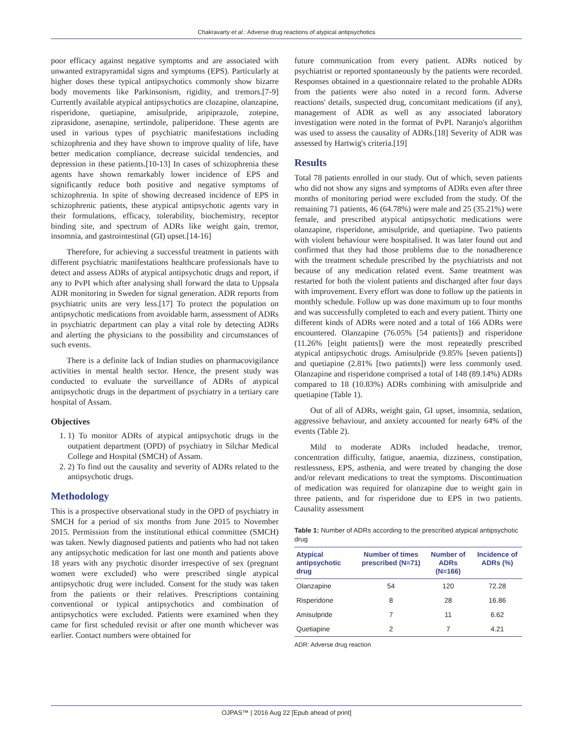Chakravarty et al.: Adverse drug reactions of atypical antipsychotics
poor efficacy against negative symptoms and are associated with unwanted extrapyramidal signs and symptoms (EPS). Particularly at higher doses these typical antipsychotics commonly show bizarre body movements like Parkinsonism, rigidity, and tremors.[7-9] Currently available atypical antipsychotics are clozapine, olanzapine, risperidone, quetiapine, amisulpride, aripiprazole, zotepine, ziprasidone, asenapine, sertindole, paliperidone. These agents are used in various types of psychiatric manifestations including schizophrenia and they have shown to improve quality of life, have better medication compliance, decrease suicidal tendencies, and depression in these patients.[10-13] In cases of schizophrenia these agents have shown remarkably lower incidence of EPS and significantly reduce both positive and negative symptoms of schizophrenia. In spite of showing decreased incidence of EPS in schizophrenic patients, these atypical antipsychotic agents vary in their formulations, efficacy, tolerability, biochemistry, receptor binding site, and spectrum of ADRs like weight gain, tremor, insomnia, and gastrointestinal (GI) upset.[14-16]
Therefore, for achieving a successful treatment in patients with different psychiatric manifestations healthcare professionals have to detect and assess ADRs of atypical antipsychotic drugs and report, if any to PvPI which after analysing shall forward the data to Uppsala ADR monitoring in Sweden for signal generation. ADR reports from psychiatric units are very less.[17] To protect the population on antipsychotic medications from avoidable harm, assessment of ADRs in psychiatric department can play a vital role by detecting ADRs and alerting the physicians to the possibility and circumstances of such events.
There is a definite lack of Indian studies on pharmacovigilance activities in mental health sector. Hence, the present study was conducted to evaluate the surveillance of ADRs of atypical antipsychotic drugs in the department of psychiatry in a tertiary care hospital of Assam.
Objectives
1. 1) To monitor ADRs of atypical antipsychotic drugs in the outpatient department (OPD) of psychiatry in Silchar Medical College and Hospital (SMCH) of Assam.
2. 2) To find out the causality and severity of ADRs related to the antipsychotic drugs.
Methodology
This is a prospective observational study in the OPD of psychiatry in SMCH for a period of six months from June 2015 to November 2015. Permission from the institutional ethical committee (SMCH) was taken. Newly diagnosed patients and patients who had not taken any antipsychotic medication for last one month and patients above 18 years with any psychotic disorder irrespective of sex (pregnant women were excluded) who were prescribed single atypical antipsychotic drug were included. Consent for the study was taken from the patients or their relatives. Prescriptions containing conventional or typical antipsychotics and combination of antipsychotics were excluded. Patients were examined when they came for first scheduled revisit or after one month whichever was earlier. Contact numbers were obtained for
future communication from every patient. ADRs noticed by psychiatrist or reported spontaneously by the patients were recorded. Responses obtained in a questionnaire related to the probable ADRs from the patients were also noted in a record form. Adverse reactions' details, suspected drug, concomitant medications (if any), management of ADR as well as any associated laboratory investigation were noted in the format of PvPI. Naranjo's algorithm was used to assess the causality of ADRs.[18] Severity of ADR was assessed by Hartwig's criteria.[19]
Results
Total 78 patients enrolled in our study. Out of which, seven patients who did not show any signs and symptoms of ADRs even after three months of monitoring period were excluded from the study. Of the remaining 71 patients, 46 (64.78%) were male and 25 (35.21%) were female, and prescribed atypical antipsychotic medications were olanzapine, risperidone, amisulpride, and quetiapine. Two patients with violent behaviour were hospitalised. It was later found out and confirmed that they had those problems due to the nonadherence with the treatment schedule prescribed by the psychiatrists and not because of any medication related event. Same treatment was restarted for both the violent patients and discharged after four days with improvement. Every effort was done to follow up the patients in monthly schedule. Follow up was done maximum up to four months and was successfully completed to each and every patient. Thirty one different kinds of ADRs were noted and a total of 166 ADRs were encountered. Olanzapine (76.05% [54 patients]) and risperidone (11.26% [eight patients]) were the most repeatedly prescribed atypical antipsychotic drugs. Amisulpride (9.85% [seven patients]) and quetiapine (2.81% [two patients]) were less commonly used. Olanzapine and risperidone comprised a total of 148 (89.14%) ADRs compared to 18 (10.83%) ADRs combining with amisulpride and quetiapine (Table 1).
Out of all of ADRs, weight gain, GI upset, insomnia, sedation, aggressive behaviour, and anxiety accounted for nearly 64% of the events (Table 2).
Mild to moderate ADRs included headache, tremor, concentration difficulty, fatigue, anaemia, dizziness, constipation, restlessness, EPS, asthenia, and were treated by changing the dose and/or relevant medications to treat the symptoms. Discontinuation of medication was required for olanzapine due to weight gain in three patients, and for risperidone due to EPS in two patients. Causality assessment
Table 1: Number of ADRs according to the prescribed atypical antipsychotic drug
| Atypical antipsychotic drug | Number of times prescribed (N=71) | Number of ADRs (N=166) | Incidence of ADRs (%) |
| --- | --- | --- | --- |
| Olanzapine | 54 | 120 | 72.28 |
| Risperidone | 8 | 28 | 16.86 |
| Amisulpride | 7 | 11 | 6.62 |
| Quetiapine | 2 | 7 | 4.21 |
ADR: Adverse drug reaction
OJPAS™ | 2016 Aug 22 [Epub ahead of print]